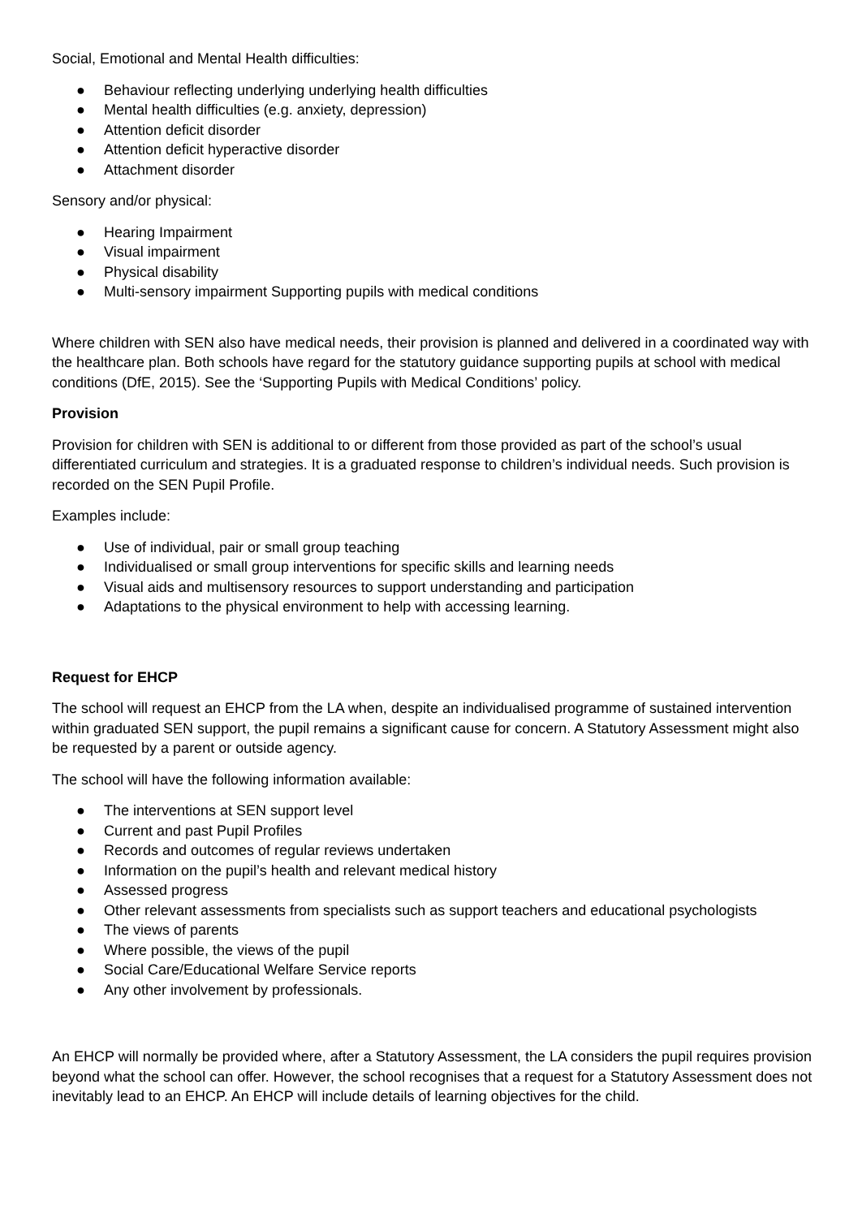Social, Emotional and Mental Health difficulties:
● Behaviour reflecting underlying underlying health difficulties
● Mental health difficulties (e.g. anxiety, depression)
● Attention deficit disorder
● Attention deficit hyperactive disorder
● Attachment disorder
Sensory and/or physical:
● Hearing Impairment
● Visual impairment
● Physical disability
● Multi-sensory impairment Supporting pupils with medical conditions
Where children with SEN also have medical needs, their provision is planned and delivered in a coordinated way with the healthcare plan. Both schools have regard for the statutory guidance supporting pupils at school with medical conditions (DfE, 2015). See the ‘Supporting Pupils with Medical Conditions’ policy.
Provision
Provision for children with SEN is additional to or different from those provided as part of the school’s usual differentiated curriculum and strategies. It is a graduated response to children’s individual needs. Such provision is recorded on the SEN Pupil Profile.
Examples include:
● Use of individual, pair or small group teaching
● Individualised or small group interventions for specific skills and learning needs
● Visual aids and multisensory resources to support understanding and participation
● Adaptations to the physical environment to help with accessing learning.
Request for EHCP
The school will request an EHCP from the LA when, despite an individualised programme of sustained intervention within graduated SEN support, the pupil remains a significant cause for concern. A Statutory Assessment might also be requested by a parent or outside agency.
The school will have the following information available:
● The interventions at SEN support level
● Current and past Pupil Profiles
● Records and outcomes of regular reviews undertaken
● Information on the pupil’s health and relevant medical history
● Assessed progress
● Other relevant assessments from specialists such as support teachers and educational psychologists
● The views of parents
● Where possible, the views of the pupil
● Social Care/Educational Welfare Service reports
● Any other involvement by professionals.
An EHCP will normally be provided where, after a Statutory Assessment, the LA considers the pupil requires provision beyond what the school can offer. However, the school recognises that a request for a Statutory Assessment does not inevitably lead to an EHCP. An EHCP will include details of learning objectives for the child.